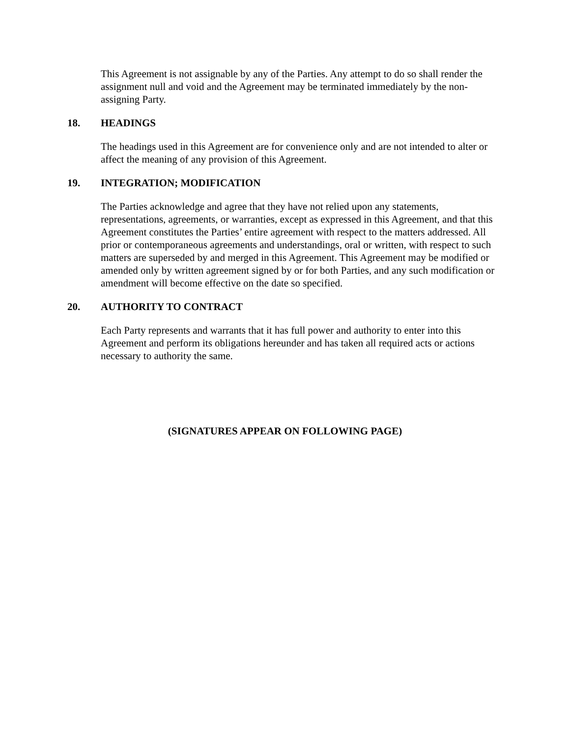This Agreement is not assignable by any of the Parties. Any attempt to do so shall render the assignment null and void and the Agreement may be terminated immediately by the non-assigning Party.
18. HEADINGS
The headings used in this Agreement are for convenience only and are not intended to alter or affect the meaning of any provision of this Agreement.
19. INTEGRATION; MODIFICATION
The Parties acknowledge and agree that they have not relied upon any statements, representations, agreements, or warranties, except as expressed in this Agreement, and that this Agreement constitutes the Parties’ entire agreement with respect to the matters addressed. All prior or contemporaneous agreements and understandings, oral or written, with respect to such matters are superseded by and merged in this Agreement. This Agreement may be modified or amended only by written agreement signed by or for both Parties, and any such modification or amendment will become effective on the date so specified.
20. AUTHORITY TO CONTRACT
Each Party represents and warrants that it has full power and authority to enter into this Agreement and perform its obligations hereunder and has taken all required acts or actions necessary to authority the same.
(SIGNATURES APPEAR ON FOLLOWING PAGE)